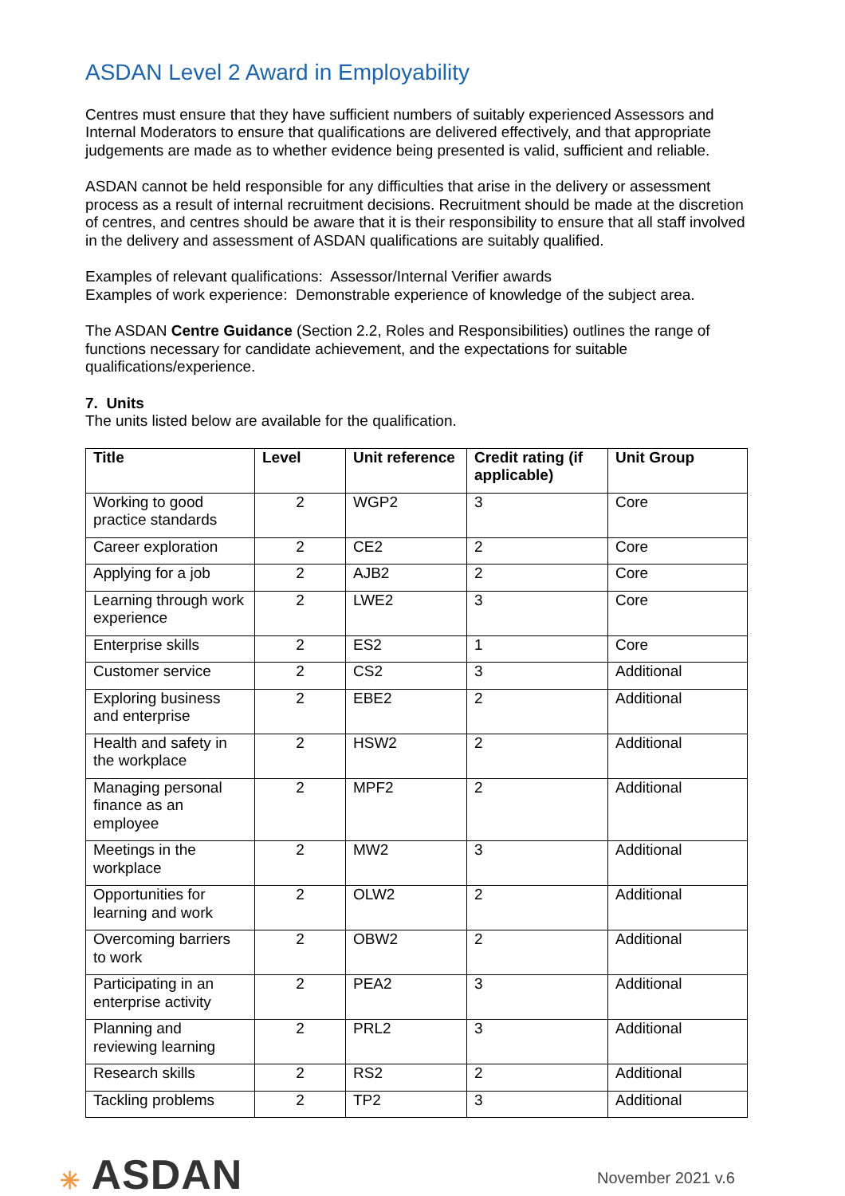ASDAN Level 2 Award in Employability
Centres must ensure that they have sufficient numbers of suitably experienced Assessors and Internal Moderators to ensure that qualifications are delivered effectively, and that appropriate judgements are made as to whether evidence being presented is valid, sufficient and reliable.
ASDAN cannot be held responsible for any difficulties that arise in the delivery or assessment process as a result of internal recruitment decisions. Recruitment should be made at the discretion of centres, and centres should be aware that it is their responsibility to ensure that all staff involved in the delivery and assessment of ASDAN qualifications are suitably qualified.
Examples of relevant qualifications: Assessor/Internal Verifier awards
Examples of work experience: Demonstrable experience of knowledge of the subject area.
The ASDAN Centre Guidance (Section 2.2, Roles and Responsibilities) outlines the range of functions necessary for candidate achievement, and the expectations for suitable qualifications/experience.
7. Units
The units listed below are available for the qualification.
| Title | Level | Unit reference | Credit rating (if applicable) | Unit Group |
| --- | --- | --- | --- | --- |
| Working to good practice standards | 2 | WGP2 | 3 | Core |
| Career exploration | 2 | CE2 | 2 | Core |
| Applying for a job | 2 | AJB2 | 2 | Core |
| Learning through work experience | 2 | LWE2 | 3 | Core |
| Enterprise skills | 2 | ES2 | 1 | Core |
| Customer service | 2 | CS2 | 3 | Additional |
| Exploring business and enterprise | 2 | EBE2 | 2 | Additional |
| Health and safety in the workplace | 2 | HSW2 | 2 | Additional |
| Managing personal finance as an employee | 2 | MPF2 | 2 | Additional |
| Meetings in the workplace | 2 | MW2 | 3 | Additional |
| Opportunities for learning and work | 2 | OLW2 | 2 | Additional |
| Overcoming barriers to work | 2 | OBW2 | 2 | Additional |
| Participating in an enterprise activity | 2 | PEA2 | 3 | Additional |
| Planning and reviewing learning | 2 | PRL2 | 3 | Additional |
| Research skills | 2 | RS2 | 2 | Additional |
| Tackling problems | 2 | TP2 | 3 | Additional |
✳ ASDAN
November 2021 v.6